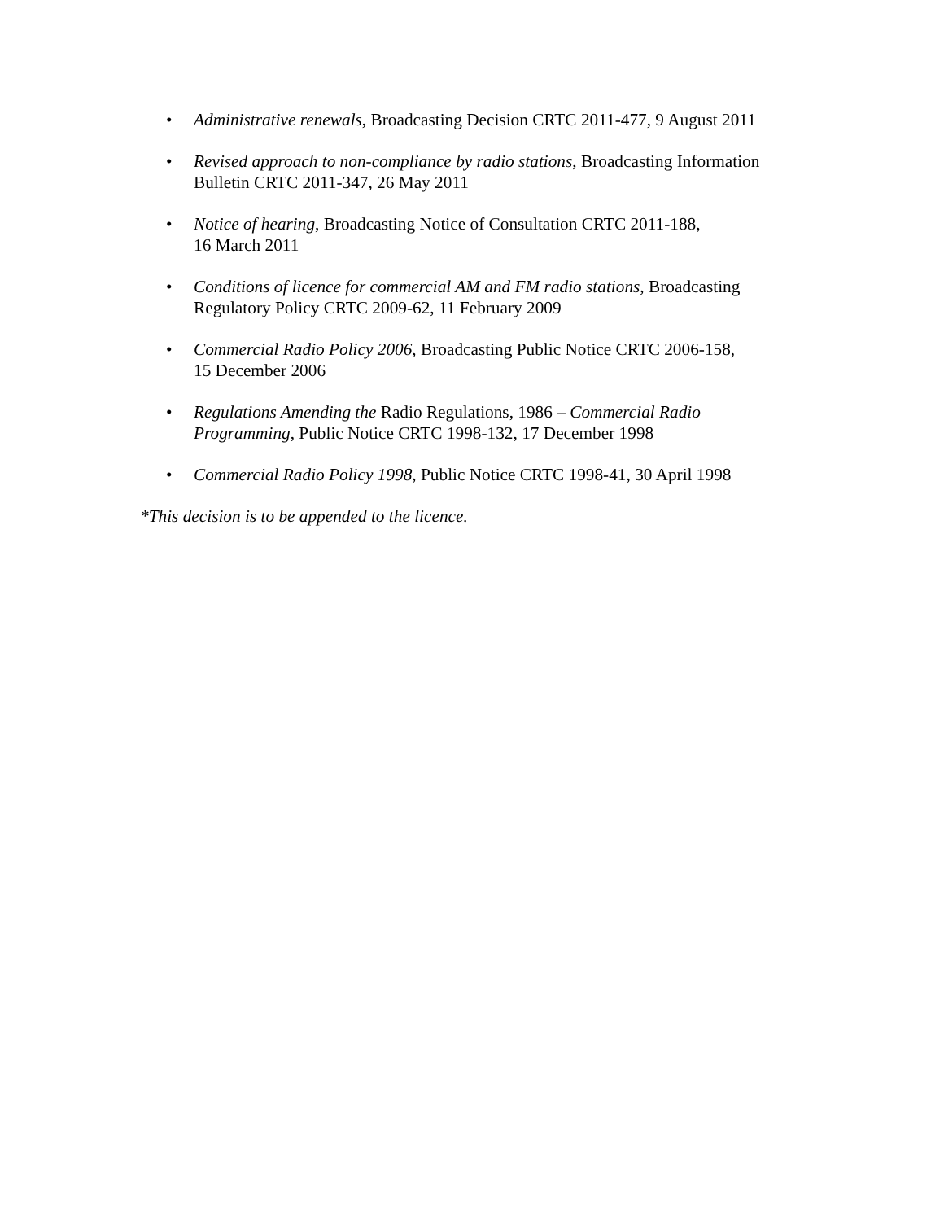• Administrative renewals, Broadcasting Decision CRTC 2011-477, 9 August 2011
• Revised approach to non-compliance by radio stations, Broadcasting Information Bulletin CRTC 2011-347, 26 May 2011
• Notice of hearing, Broadcasting Notice of Consultation CRTC 2011-188,
16 March 2011
• Conditions of licence for commercial AM and FM radio stations, Broadcasting Regulatory Policy CRTC 2009-62, 11 February 2009
• Commercial Radio Policy 2006, Broadcasting Public Notice CRTC 2006-158,
15 December 2006
• Regulations Amending the Radio Regulations, 1986 – Commercial Radio Programming, Public Notice CRTC 1998-132, 17 December 1998
• Commercial Radio Policy 1998, Public Notice CRTC 1998-41, 30 April 1998
*This decision is to be appended to the licence.